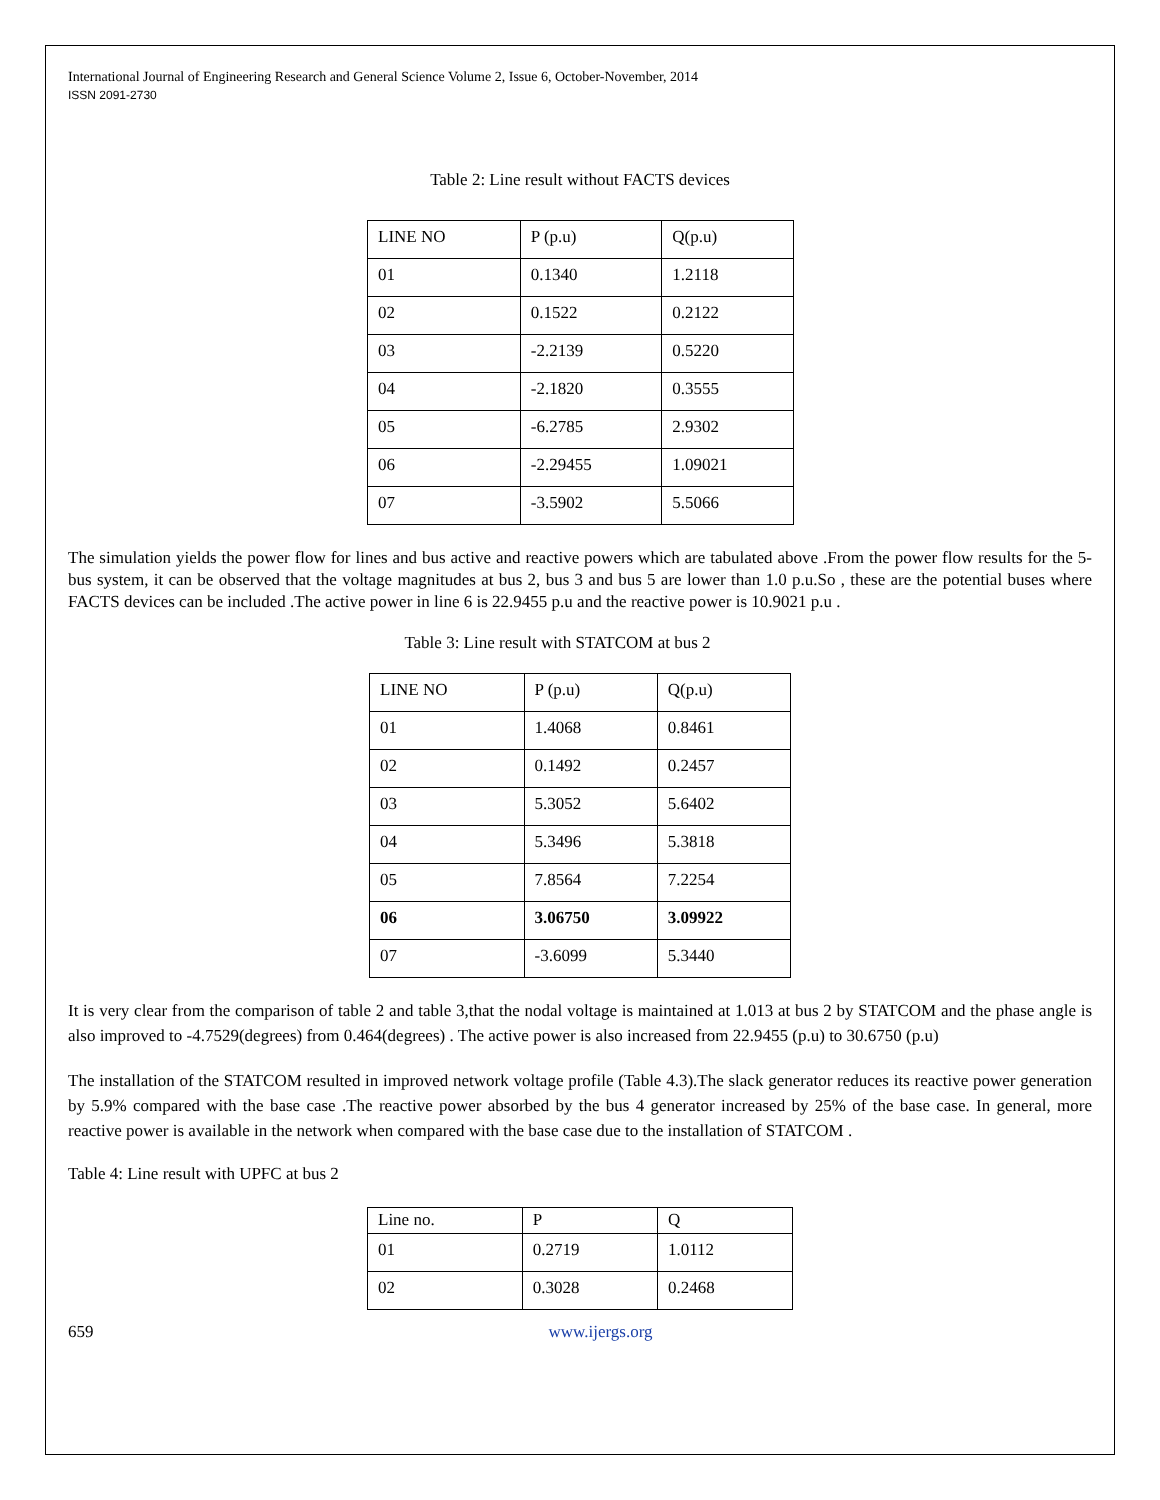International Journal of Engineering Research and General Science Volume 2, Issue 6, October-November, 2014
ISSN 2091-2730
Table 2: Line result without FACTS devices
| LINE NO | P (p.u) | Q(p.u) |
| 01 | 0.1340 | 1.2118 |
| 02 | 0.1522 | 0.2122 |
| 03 | -2.2139 | 0.5220 |
| 04 | -2.1820 | 0.3555 |
| 05 | -6.2785 | 2.9302 |
| 06 | -2.29455 | 1.09021 |
| 07 | -3.5902 | 5.5066 |
The simulation yields the power flow for lines and bus active and reactive powers which are tabulated above .From the power flow results for the 5-bus system, it can be observed that the voltage magnitudes at bus 2, bus 3 and bus 5 are lower than 1.0 p.u.So , these are the potential buses where FACTS devices can be included .The active power in line 6 is 22.9455 p.u and the reactive power is 10.9021 p.u .
Table 3: Line result with STATCOM at bus 2
| LINE NO | P (p.u) | Q(p.u) |
| 01 | 1.4068 | 0.8461 |
| 02 | 0.1492 | 0.2457 |
| 03 | 5.3052 | 5.6402 |
| 04 | 5.3496 | 5.3818 |
| 05 | 7.8564 | 7.2254 |
| 06 | 3.06750 | 3.09922 |
| 07 | -3.6099 | 5.3440 |
It is very clear from the comparison of table 2 and table 3,that the nodal voltage is maintained at 1.013 at bus 2 by STATCOM and the phase angle is also improved to -4.7529(degrees) from 0.464(degrees) . The active power is also increased from 22.9455 (p.u) to 30.6750 (p.u)
The installation of the STATCOM resulted in improved network voltage profile (Table 4.3).The slack generator reduces its reactive power generation by 5.9% compared with the base case .The reactive power absorbed by the bus 4 generator increased by 25% of the base case. In general, more reactive power is available in the network when compared with the base case due to the installation of STATCOM .
Table 4: Line result with UPFC at bus 2
| Line no. | P | Q |
| 01 | 0.2719 | 1.0112 |
| 02 | 0.3028 | 0.2468 |
659 www.ijergs.org